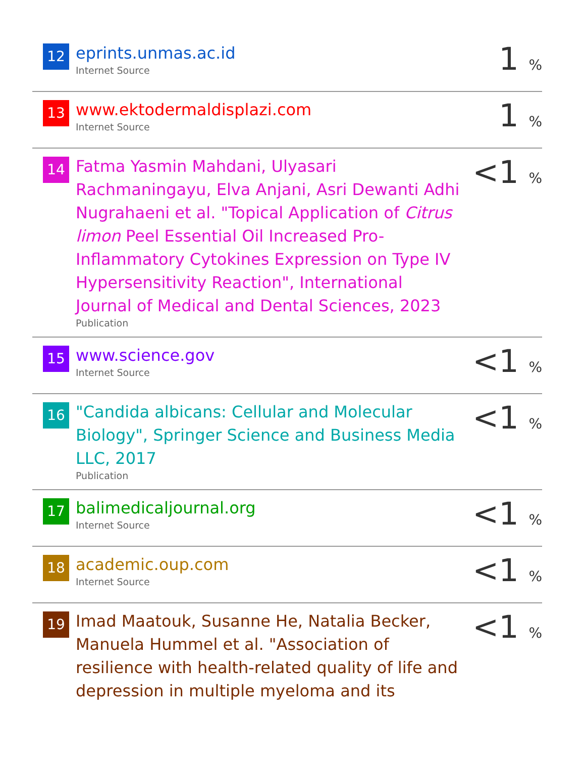| 12 | eprints.unmas.ac.id Internet Source | 1 % |
| 13 | www.ektodermaldisplazi.com Internet Source | 1 % |
| 14 | Fatma Yasmin Mahdani, Ulyasari Rachmaningayu, Elva Anjani, Asri Dewanti Adhi Nugrahaeni et al. "Topical Application of Citrus limon Peel Essential Oil Increased Pro-Inflammatory Cytokines Expression on Type IV Hypersensitivity Reaction", International Journal of Medical and Dental Sciences, 2023 Publication | <1 % |
| 15 | www.science.gov Internet Source | <1 % |
| 16 | "Candida albicans: Cellular and Molecular Biology", Springer Science and Business Media LLC, 2017 Publication | <1 % |
| 17 | balimedicaljournal.org Internet Source | <1 % |
| 18 | academic.oup.com Internet Source | <1 % |
| 19 | Imad Maatouk, Susanne He, Natalia Becker, Manuela Hummel et al. "Association of resilience with health-related quality of life and depression in multiple myeloma and its | <1 % |